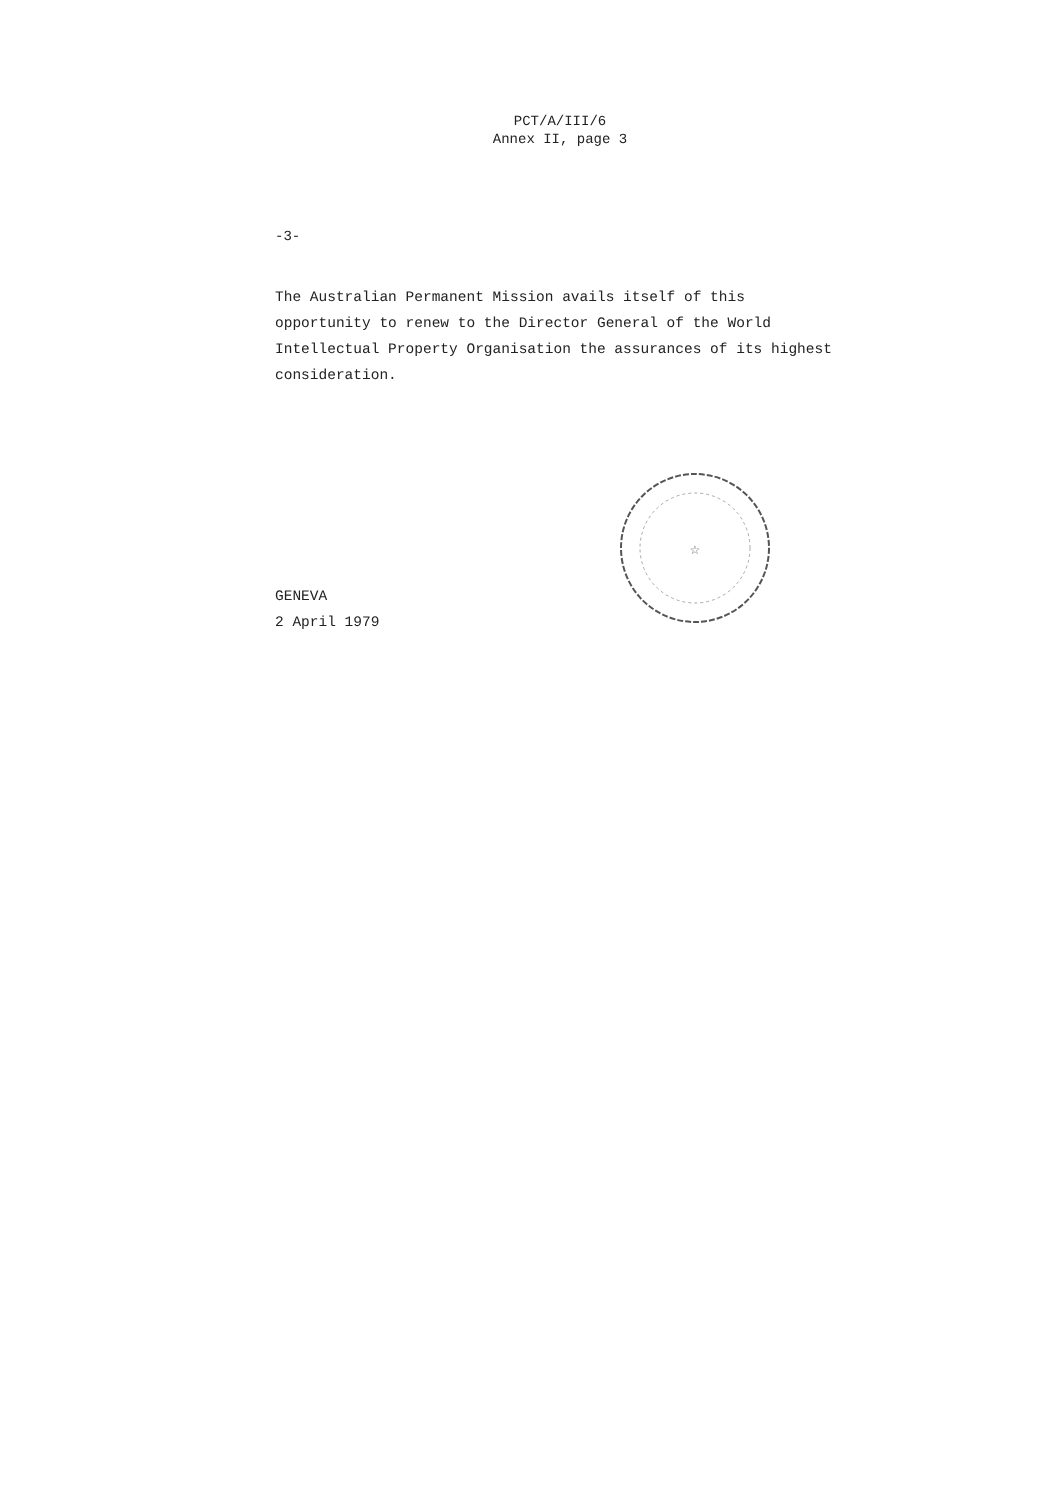PCT/A/III/6
Annex II, page 3
-3-
The Australian Permanent Mission avails itself of this opportunity to renew to the Director General of the World Intellectual Property Organisation the assurances of its highest consideration.
GENEVA
2 April 1979
☆